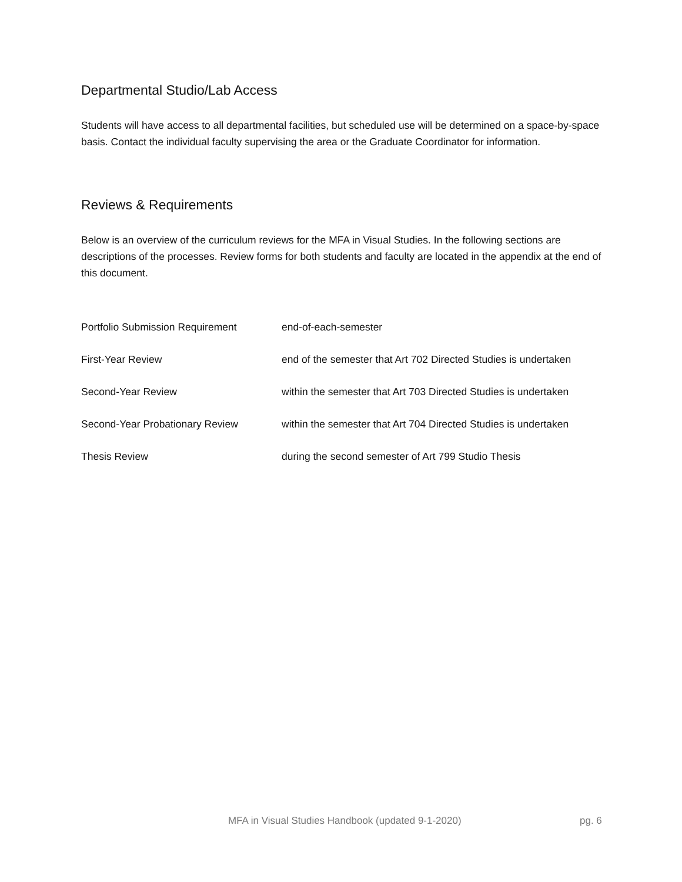Departmental Studio/Lab Access
Students will have access to all departmental facilities, but scheduled use will be determined on a space-by-space basis. Contact the individual faculty supervising the area or the Graduate Coordinator for information.
Reviews & Requirements
Below is an overview of the curriculum reviews for the MFA in Visual Studies. In the following sections are descriptions of the processes. Review forms for both students and faculty are located in the appendix at the end of this document.
| Portfolio Submission Requirement | end-of-each-semester |
| First-Year Review | end of the semester that Art 702 Directed Studies is undertaken |
| Second-Year Review | within the semester that Art 703 Directed Studies is undertaken |
| Second-Year Probationary Review | within the semester that Art 704 Directed Studies is undertaken |
| Thesis Review | during the second semester of Art 799 Studio Thesis |
MFA in Visual Studies Handbook (updated 9-1-2020) pg. 6